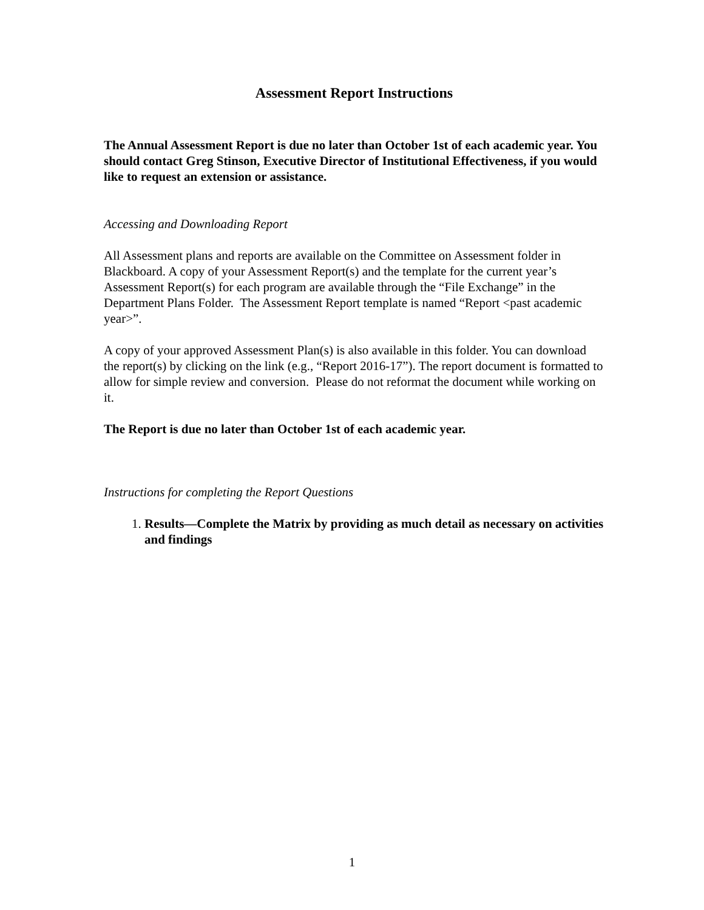Assessment Report Instructions
The Annual Assessment Report is due no later than October 1st of each academic year. You should contact Greg Stinson, Executive Director of Institutional Effectiveness, if you would like to request an extension or assistance.
Accessing and Downloading Report
All Assessment plans and reports are available on the Committee on Assessment folder in Blackboard. A copy of your Assessment Report(s) and the template for the current year’s Assessment Report(s) for each program are available through the “File Exchange” in the Department Plans Folder. The Assessment Report template is named “Report <past academic year>”.
A copy of your approved Assessment Plan(s) is also available in this folder. You can download the report(s) by clicking on the link (e.g., “Report 2016-17”). The report document is formatted to allow for simple review and conversion. Please do not reformat the document while working on it.
The Report is due no later than October 1st of each academic year.
Instructions for completing the Report Questions
1. Results—Complete the Matrix by providing as much detail as necessary on activities and findings
1